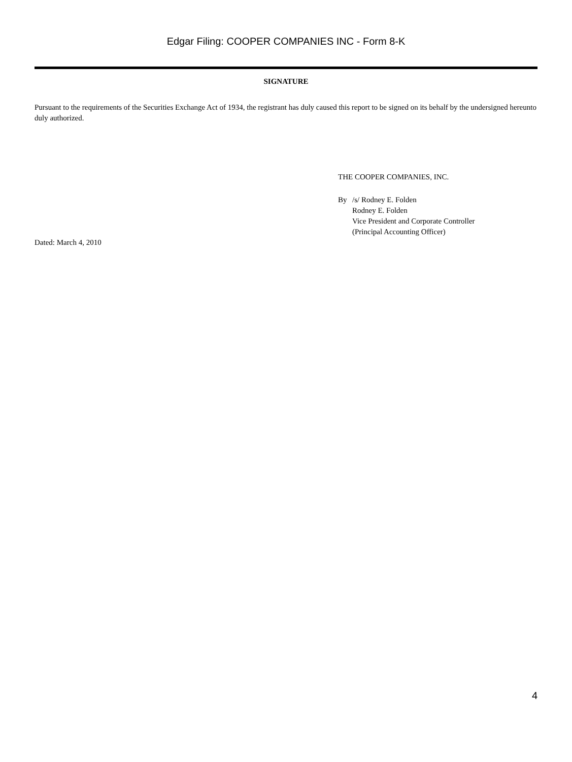Edgar Filing: COOPER COMPANIES INC - Form 8-K
SIGNATURE
Pursuant to the requirements of the Securities Exchange Act of 1934, the registrant has duly caused this report to be signed on its behalf by the undersigned hereunto duly authorized.
THE COOPER COMPANIES, INC.
By /s/ Rodney E. Folden
Rodney E. Folden
Vice President and Corporate Controller
(Principal Accounting Officer)
Dated: March 4, 2010
4